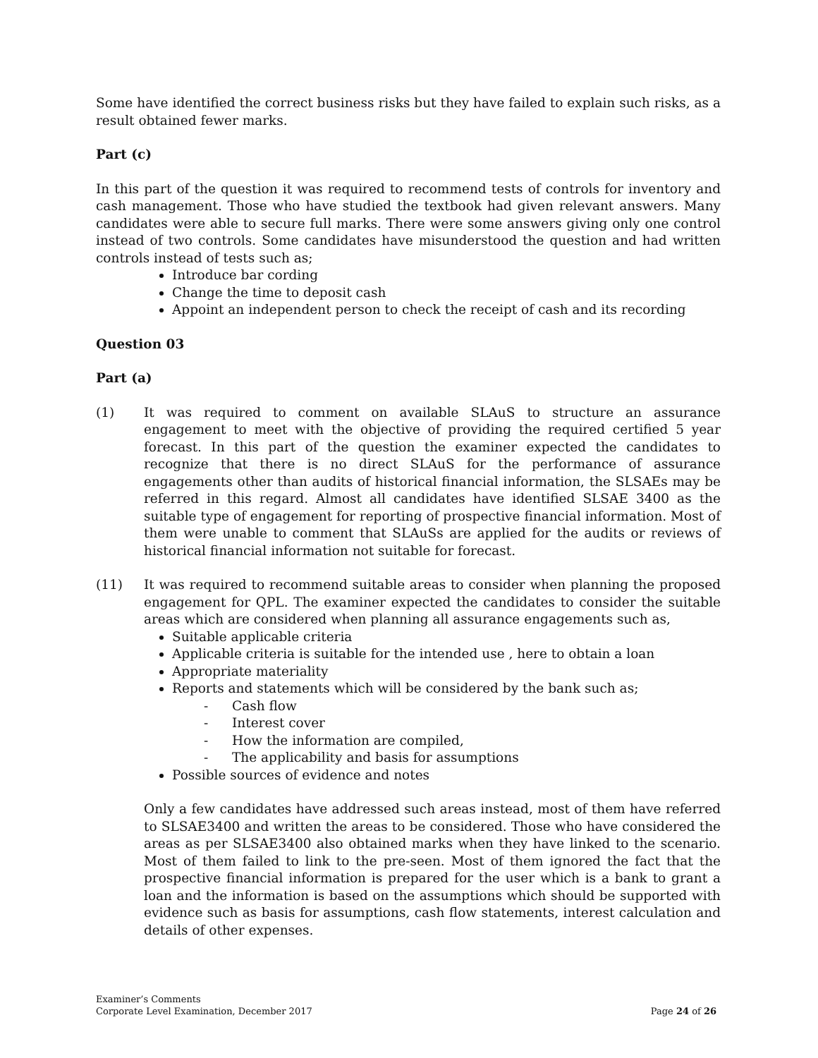Some have identified the correct business risks but they have failed to explain such risks, as a result obtained fewer marks.
Part (c)
In this part of the question it was required to recommend tests of controls for inventory and cash management. Those who have studied the textbook had given relevant answers. Many candidates were able to secure full marks. There were some answers giving only one control instead of two controls. Some candidates have misunderstood the question and had written controls instead of tests such as;
Introduce bar cording
Change the time to deposit cash
Appoint an independent person to check the receipt of cash and its recording
Question 03
Part (a)
(1) It was required to comment on available SLAuS to structure an assurance engagement to meet with the objective of providing the required certified 5 year forecast. In this part of the question the examiner expected the candidates to recognize that there is no direct SLAuS for the performance of assurance engagements other than audits of historical financial information, the SLSAEs may be referred in this regard. Almost all candidates have identified SLSAE 3400 as the suitable type of engagement for reporting of prospective financial information. Most of them were unable to comment that SLAuSs are applied for the audits or reviews of historical financial information not suitable for forecast.
(11) It was required to recommend suitable areas to consider when planning the proposed engagement for QPL. The examiner expected the candidates to consider the suitable areas which are considered when planning all assurance engagements such as,
Suitable applicable criteria
Applicable criteria is suitable for the intended use , here to obtain a loan
Appropriate materiality
Reports and statements which will be considered by the bank such as;
- Cash flow
- Interest cover
- How the information are compiled,
- The applicability and basis for assumptions
Possible sources of evidence and notes
Only a few candidates have addressed such areas instead, most of them have referred to SLSAE3400 and written the areas to be considered. Those who have considered the areas as per SLSAE3400 also obtained marks when they have linked to the scenario. Most of them failed to link to the pre-seen. Most of them ignored the fact that the prospective financial information is prepared for the user which is a bank to grant a loan and the information is based on the assumptions which should be supported with evidence such as basis for assumptions, cash flow statements, interest calculation and details of other expenses.
Examiner’s Comments
Corporate Level Examination, December 2017
Page 24 of 26